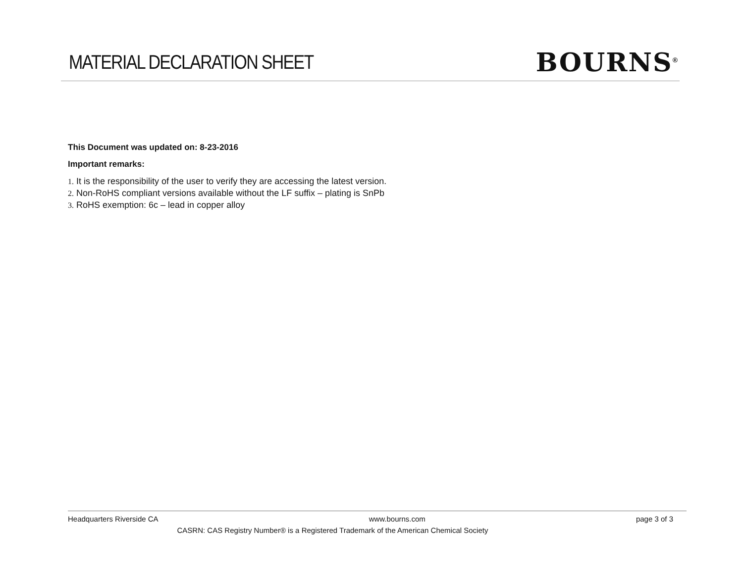MATERIAL DECLARATION SHEET
BOURNS<sup>®</sup>
This Document was updated on: 8-23-2016
Important remarks:
1. It is the responsibility of the user to verify they are accessing the latest version.
2. Non-RoHS compliant versions available without the LF suffix – plating is SnPb
3. RoHS exemption: 6c – lead in copper alloy
Headquarters Riverside CA www.bourns.com page 3 of 3
CASRN: CAS Registry Number® is a Registered Trademark of the American Chemical Society